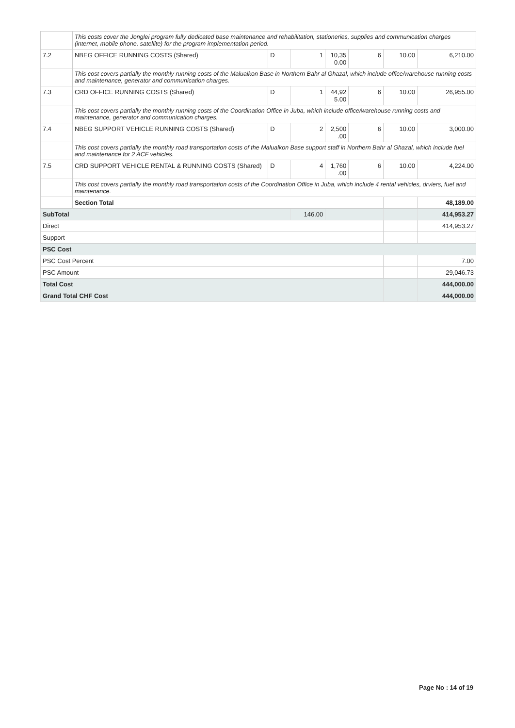| | This costs cover the Jonglei program fully dedicated base maintenance and rehabilitation, stationeries, supplies and communication charges (internet, mobile phone, satellite) for the program implementation period. | | | | | | |
| 7.2 | NBEG OFFICE RUNNING COSTS (Shared) | D | 1 | 10,35 0.00 | 6 | 10.00 | 6,210.00 |
| | This cost covers partially the monthly running costs of the Malualkon Base in Northern Bahr al Ghazal, which include office/warehouse running costs and maintenance, generator and communication charges. | | | | | | |
| 7.3 | CRD OFFICE RUNNING COSTS (Shared) | D | 1 | 44,92 5.00 | 6 | 10.00 | 26,955.00 |
| | This cost covers partially the monthly running costs of the Coordination Office in Juba, which include office/warehouse running costs and maintenance, generator and communication charges. | | | | | | |
| 7.4 | NBEG SUPPORT VEHICLE RUNNING COSTS (Shared) | D | 2 | 2,500 .00 | 6 | 10.00 | 3,000.00 |
| | This cost covers partially the monthly road transportation costs of the Malualkon Base support staff in Northern Bahr al Ghazal, which include fuel and maintenance for 2 ACF vehicles. | | | | | | |
| 7.5 | CRD SUPPORT VEHICLE RENTAL & RUNNING COSTS (Shared) | D | 4 | 1,760 .00 | 6 | 10.00 | 4,224.00 |
| | This cost covers partially the monthly road transportation costs of the Coordination Office in Juba, which include 4 rental vehicles, drviers, fuel and maintenance. | | | | | | |
| | Section Total | | | | | | 48,189.00 |
| SubTotal | | | 146.00 | | | | 414,953.27 |
| Direct | | | | | | | 414,953.27 |
| Support | | | | | | | |
| PSC Cost | | | | | | | |
| PSC Cost Percent | | | | | | | 7.00 |
| PSC Amount | | | | | | | 29,046.73 |
| Total Cost | | | | | | | 444,000.00 |
| Grand Total CHF Cost | | | | | | | 444,000.00 |
Page No : 14 of 19